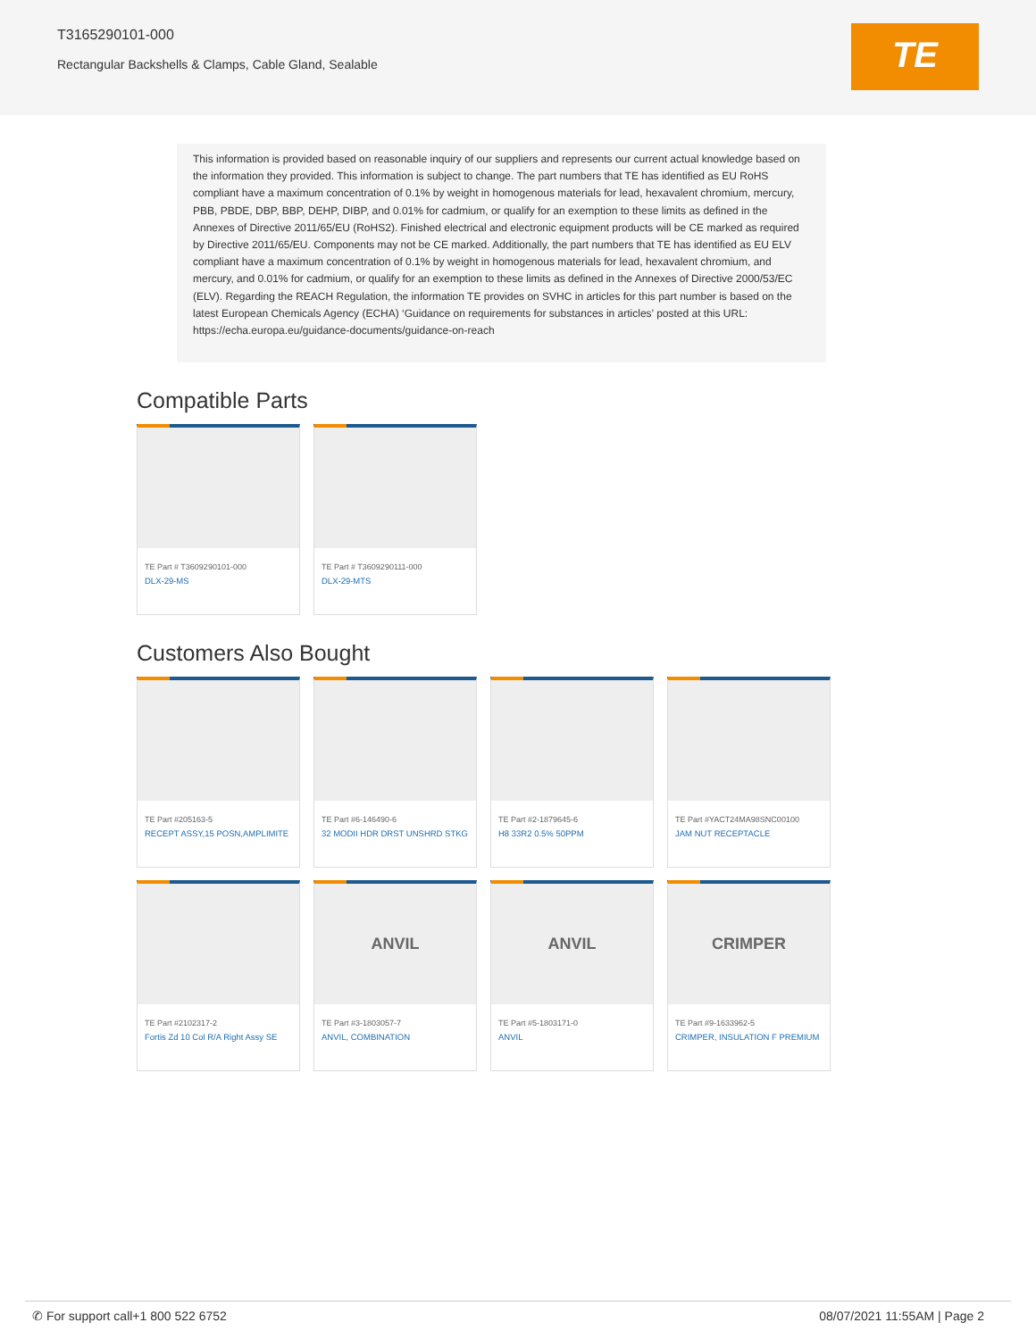T3165290101-000
Rectangular Backshells & Clamps, Cable Gland, Sealable
TE
This information is provided based on reasonable inquiry of our suppliers and represents our current actual knowledge based on the information they provided. This information is subject to change. The part numbers that TE has identified as EU RoHS compliant have a maximum concentration of 0.1% by weight in homogenous materials for lead, hexavalent chromium, mercury, PBB, PBDE, DBP, BBP, DEHP, DIBP, and 0.01% for cadmium, or qualify for an exemption to these limits as defined in the Annexes of Directive 2011/65/EU (RoHS2). Finished electrical and electronic equipment products will be CE marked as required by Directive 2011/65/EU. Components may not be CE marked. Additionally, the part numbers that TE has identified as EU ELV compliant have a maximum concentration of 0.1% by weight in homogenous materials for lead, hexavalent chromium, and mercury, and 0.01% for cadmium, or qualify for an exemption to these limits as defined in the Annexes of Directive 2000/53/EC (ELV). Regarding the REACH Regulation, the information TE provides on SVHC in articles for this part number is based on the latest European Chemicals Agency (ECHA) ‘Guidance on requirements for substances in articles’ posted at this URL: https://echa.europa.eu/guidance-documents/guidance-on-reach
Compatible Parts
TE Part # T3609290101-000
DLX-29-MS
TE Part # T3609290111-000
DLX-29-MTS
Customers Also Bought
TE Part #205163-5
RECEPT ASSY,15 POSN,AMPLIMITE
TE Part #6-146490-6
32 MODII HDR DRST UNSHRD STKG
TE Part #2-1879645-6
H8 33R2 0.5% 50PPM
TE Part #YACT24MA98SNC00100
JAM NUT RECEPTACLE
TE Part #2102317-2
Fortis Zd 10 Col R/A Right Assy SE
ANVIL
TE Part #3-1803057-7
ANVIL, COMBINATION
ANVIL
TE Part #5-1803171-0
ANVIL
CRIMPER
TE Part #9-1633962-5
CRIMPER, INSULATION F PREMIUM
✆ For support call+1 800 522 6752 08/07/2021 11:55AM | Page 2